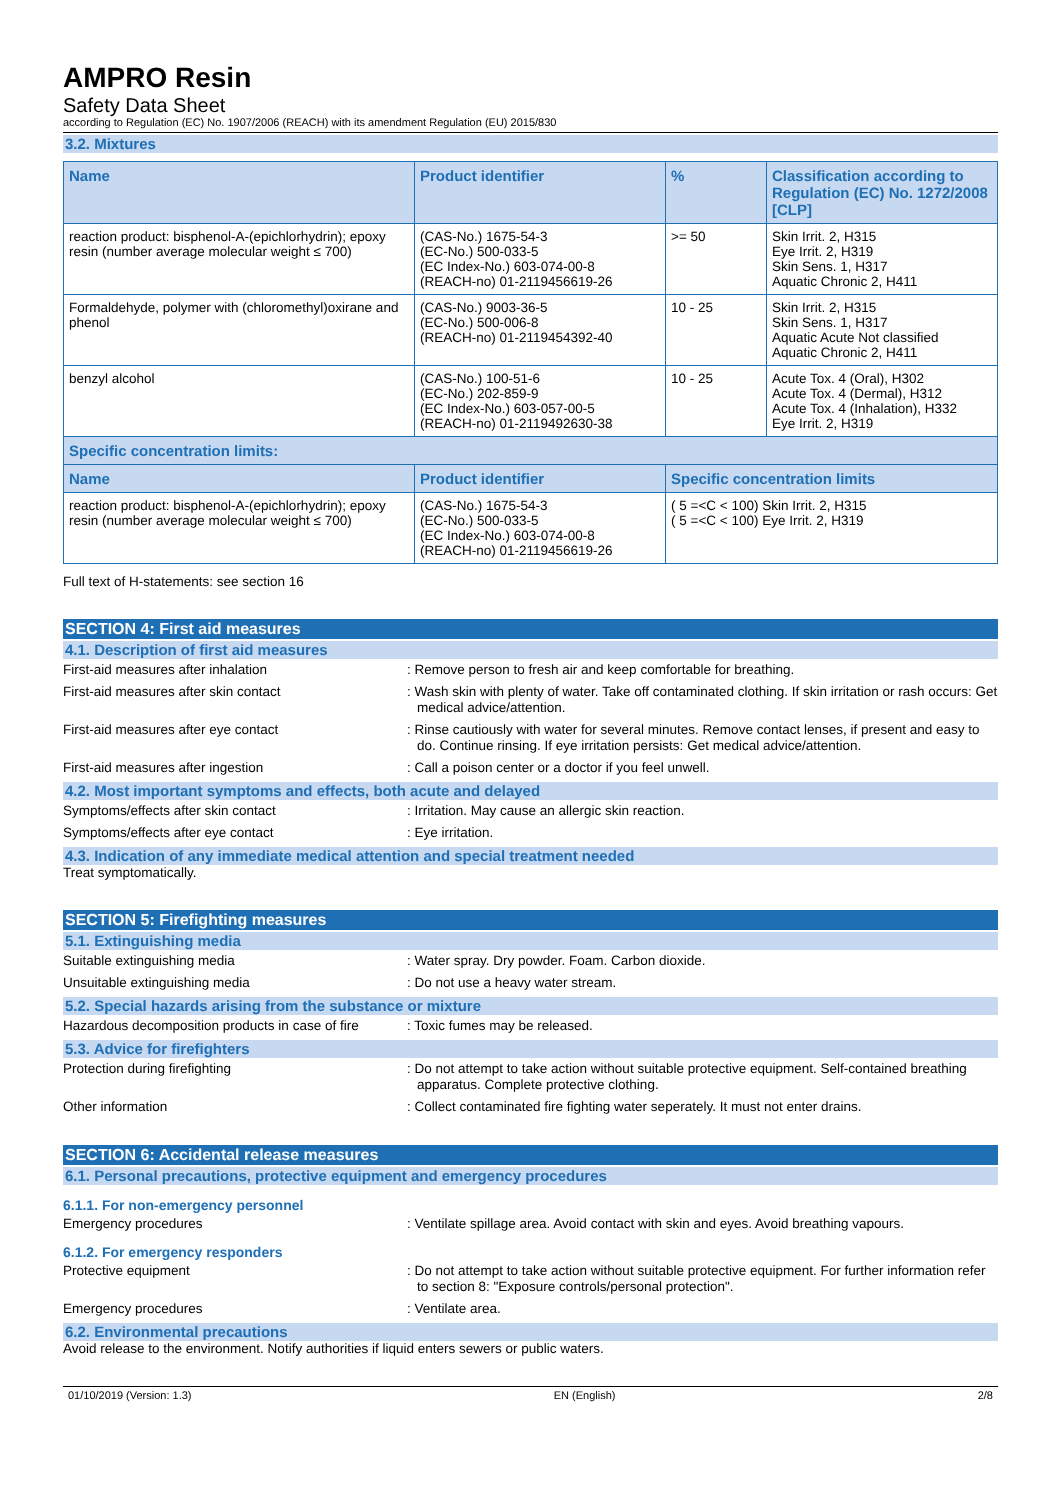AMPRO Resin
Safety Data Sheet
according to Regulation (EC) No. 1907/2006 (REACH) with its amendment Regulation (EU) 2015/830
3.2. Mixtures
| Name | Product identifier | % | Classification according to Regulation (EC) No. 1272/2008 [CLP] |
| --- | --- | --- | --- |
| reaction product: bisphenol-A-(epichlorhydrin); epoxy resin (number average molecular weight ≤ 700) | (CAS-No.) 1675-54-3 (EC-No.) 500-033-5 (EC Index-No.) 603-074-00-8 (REACH-no) 01-2119456619-26 | >= 50 | Skin Irrit. 2, H315 Eye Irrit. 2, H319 Skin Sens. 1, H317 Aquatic Chronic 2, H411 |
| Formaldehyde, polymer with (chloromethyl)oxirane and phenol | (CAS-No.) 9003-36-5 (EC-No.) 500-006-8 (REACH-no) 01-2119454392-40 | 10 - 25 | Skin Irrit. 2, H315 Skin Sens. 1, H317 Aquatic Acute Not classified Aquatic Chronic 2, H411 |
| benzyl alcohol | (CAS-No.) 100-51-6 (EC-No.) 202-859-9 (EC Index-No.) 603-057-00-5 (REACH-no) 01-2119492630-38 | 10 - 25 | Acute Tox. 4 (Oral), H302 Acute Tox. 4 (Dermal), H312 Acute Tox. 4 (Inhalation), H332 Eye Irrit. 2, H319 |
| Specific concentration limits: | | | |
| Name | Product identifier | Specific concentration limits | |
| reaction product: bisphenol-A-(epichlorhydrin); epoxy resin (number average molecular weight ≤ 700) | (CAS-No.) 1675-54-3 (EC-No.) 500-033-5 (EC Index-No.) 603-074-00-8 (REACH-no) 01-2119456619-26 | ( 5 =<C < 100) Skin Irrit. 2, H315 ( 5 =<C < 100) Eye Irrit. 2, H319 | |
Full text of H-statements: see section 16
SECTION 4: First aid measures
4.1. Description of first aid measures
First-aid measures after inhalation : Remove person to fresh air and keep comfortable for breathing.
First-aid measures after skin contact : Wash skin with plenty of water. Take off contaminated clothing. If skin irritation or rash occurs: Get medical advice/attention.
First-aid measures after eye contact : Rinse cautiously with water for several minutes. Remove contact lenses, if present and easy to do. Continue rinsing. If eye irritation persists: Get medical advice/attention.
First-aid measures after ingestion : Call a poison center or a doctor if you feel unwell.
4.2. Most important symptoms and effects, both acute and delayed
Symptoms/effects after skin contact : Irritation. May cause an allergic skin reaction.
Symptoms/effects after eye contact : Eye irritation.
4.3. Indication of any immediate medical attention and special treatment needed
Treat symptomatically.
SECTION 5: Firefighting measures
5.1. Extinguishing media
Suitable extinguishing media : Water spray. Dry powder. Foam. Carbon dioxide.
Unsuitable extinguishing media : Do not use a heavy water stream.
5.2. Special hazards arising from the substance or mixture
Hazardous decomposition products in case of fire
: Toxic fumes may be released.
5.3. Advice for firefighters
Protection during firefighting : Do not attempt to take action without suitable protective equipment. Self-contained breathing apparatus. Complete protective clothing.
Other information : Collect contaminated fire fighting water seperately. It must not enter drains.
SECTION 6: Accidental release measures
6.1. Personal precautions, protective equipment and emergency procedures
6.1.1. For non-emergency personnel
Emergency procedures : Ventilate spillage area. Avoid contact with skin and eyes. Avoid breathing vapours.
6.1.2. For emergency responders
Protective equipment : Do not attempt to take action without suitable protective equipment. For further information refer to section 8: "Exposure controls/personal protection".
Emergency procedures : Ventilate area.
6.2. Environmental precautions
Avoid release to the environment. Notify authorities if liquid enters sewers or public waters.
01/10/2019 (Version: 1.3) EN (English) 2/8